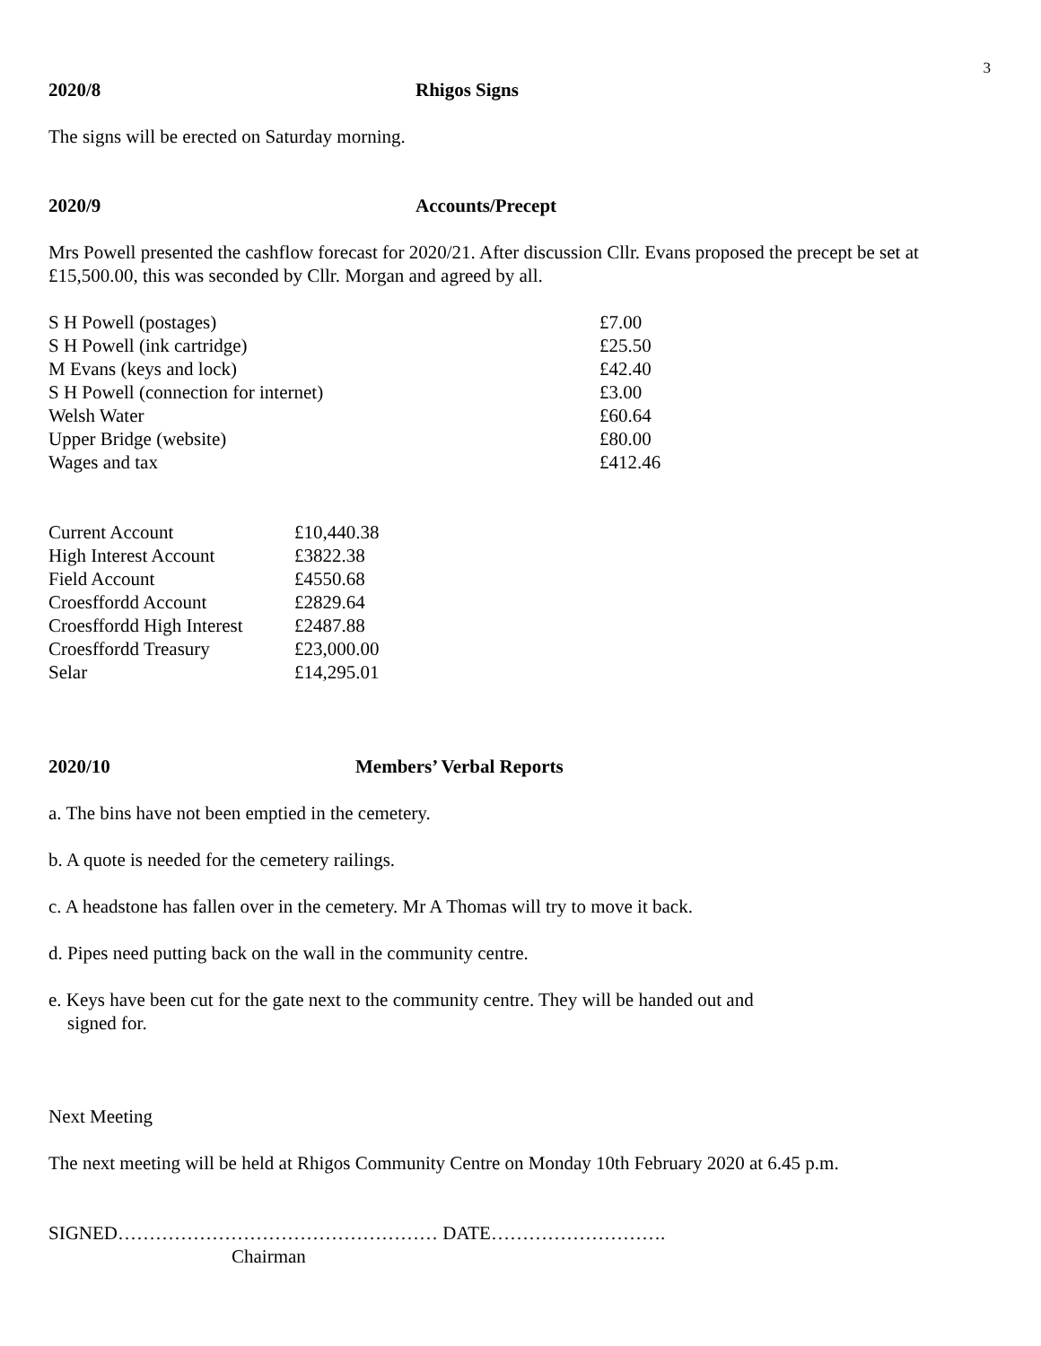3
2020/8 Rhigos Signs
The signs will be erected on Saturday morning.
2020/9 Accounts/Precept
Mrs Powell presented the cashflow forecast for 2020/21. After discussion Cllr. Evans proposed the precept be set at £15,500.00, this was seconded by Cllr. Morgan and agreed by all.
| S H Powell (postages) | £7.00 |
| S H Powell (ink cartridge) | £25.50 |
| M Evans (keys and lock) | £42.40 |
| S H Powell (connection for internet) | £3.00 |
| Welsh Water | £60.64 |
| Upper Bridge (website) | £80.00 |
| Wages and tax | £412.46 |
| Current Account | £10,440.38 |
| High Interest Account | £3822.38 |
| Field Account | £4550.68 |
| Croesffordd Account | £2829.64 |
| Croesffordd High Interest | £2487.88 |
| Croesffordd Treasury | £23,000.00 |
| Selar | £14,295.01 |
2020/10 Members’ Verbal Reports
a. The bins have not been emptied in the cemetery.
b. A quote is needed for the cemetery railings.
c. A headstone has fallen over in the cemetery. Mr A Thomas will try to move it back.
d. Pipes need putting back on the wall in the community centre.
e. Keys have been cut for the gate next to the community centre. They will be handed out and
signed for.
Next Meeting
The next meeting will be held at Rhigos Community Centre on Monday 10th February 2020 at 6.45 p.m.
SIGNED…………………………………………… DATE……………………….
Chairman